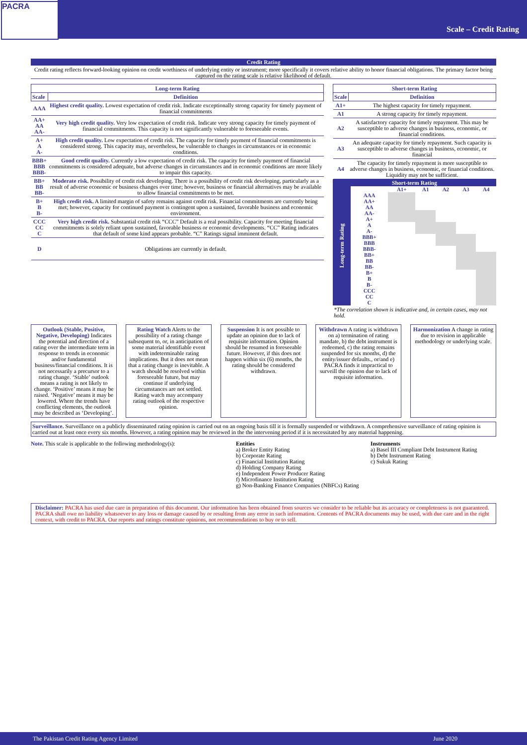PACRA
Scale – Credit Rating
Credit Rating
Credit rating reflects forward-looking opinion on credit worthiness of underlying entity or instrument; more specifically it covers relative ability to honor financial obligations. The primary factor being captured on the rating scale is relative likelihood of default.
| Long-term Rating | |
| --- | --- |
| Scale | Definition |
| AAA | Highest credit quality. Lowest expectation of credit risk. Indicate exceptionally strong capacity for timely payment of financial commitments |
| AA+ AA AA- | Very high credit quality. Very low expectation of credit risk. Indicate very strong capacity for timely payment of financial commitments. This capacity is not significantly vulnerable to foreseeable events. |
| A+ A A- | High credit quality. Low expectation of credit risk. The capacity for timely payment of financial commitments is considered strong. This capacity may, nevertheless, be vulnerable to changes in circumstances or in economic conditions. |
| BBB+ BBB BBB- | Good credit quality. Currently a low expectation of credit risk. The capacity for timely payment of financial commitments is considered adequate, but adverse changes in circumstances and in economic conditions are more likely to impair this capacity. |
| BB+ BB BB- | Moderate risk. Possibility of credit risk developing. There is a possibility of credit risk developing, particularly as a result of adverse economic or business changes over time; however, business or financial alternatives may be available to allow financial commitments to be met. |
| B+ B B- | High credit risk. A limited margin of safety remains against credit risk. Financial commitments are currently being met; however, capacity for continued payment is contingent upon a sustained, favorable business and economic environment. |
| CCC CC C | Very high credit risk. Substantial credit risk “CCC” Default is a real possibility. Capacity for meeting financial commitments is solely reliant upon sustained, favorable business or economic developments. “CC” Rating indicates that default of some kind appears probable. “C” Ratings signal imminent default. |
| D | Obligations are currently in default. |
| Short-term Rating | |
| --- | --- |
| Scale | Definition |
| A1+ | The highest capacity for timely repayment. |
| A1 | A strong capacity for timely repayment. |
| A2 | A satisfactory capacity for timely repayment. This may be susceptible to adverse changes in business, economic, or financial conditions. |
| A3 | An adequate capacity for timely repayment. Such capacity is susceptible to adverse changes in business, economic, or financial |
| A4 | The capacity for timely repayment is more susceptible to adverse changes in business, economic, or financial conditions. Liquidity may not be sufficient. |
Short-term Rating
Long-term Rating
| | A1+ | A1 | A2 | A3 | A4 |
| AAA | | | | | |
| AA+ | | | | | |
| AA | | | | | |
| AA- | | | | | |
| A+ | | | | | |
| A | | | | | |
| A- | | | | | |
| BBB+ | | | | | |
| BBB | | | | | |
| BBB- | | | | | |
| BB+ | | | | | |
| BB | | | | | |
| BB- | | | | | |
| B+ | | | | | |
| B | | | | | |
| B- | | | | | |
| CCC | | | | | |
| CC | | | | | |
| C | | | | | |
*The correlation shown is indicative and, in certain cases, may not hold.
Outlook (Stable, Positive, Negative, Developing) Indicates the potential and direction of a rating over the intermediate term in response to trends in economic and/or fundamental business/financial conditions. It is not necessarily a precursor to a rating change. ‘Stable’ outlook means a rating is not likely to change. ‘Positive’ means it may be raised. ‘Negative’ means it may be lowered. Where the trends have conflicting elements, the outlook may be described as ‘Developing’.
Rating Watch Alerts to the possibility of a rating change subsequent to, or, in anticipation of some material identifiable event with indeterminable rating implications. But it does not mean that a rating change is inevitable. A watch should be resolved within foreseeable future, but may continue if underlying circumstances are not settled. Rating watch may accompany rating outlook of the respective opinion.
Suspension It is not possible to update an opinion due to lack of requisite information. Opinion should be resumed in foreseeable future. However, if this does not happen within six (6) months, the rating should be considered withdrawn.
Withdrawn A rating is withdrawn on a) termination of rating mandate, b) the debt instrument is redeemed, c) the rating remains suspended for six months, d) the entity/issuer defaults., or/and e) PACRA finds it impractical to surveill the opinion due to lack of requisite information.
Harmonization A change in rating due to revision in applicable methodology or underlying scale.
Surveillance. Surveillance on a publicly disseminated rating opinion is carried out on an ongoing basis till it is formally suspended or withdrawn. A comprehensive surveillance of rating opinion is carried out at least once every six months. However, a rating opinion may be reviewed in the the intervening period if it is necessitated by any material happening.
Note. This scale is applicable to the following methodology(s):
Entities
a) Broker Entity Rating
b) Corporate Rating
c) Financial Institution Rating
d) Holding Company Rating
e) Independent Power Producer Rating
f) Microfinance Institution Rating
g) Non-Banking Finance Companies (NBFCs) Rating
Instruments
a) Basel III Compliant Debt Instrument Rating
b) Debt Instrument Rating
c) Sukuk Rating
Disclaimer: PACRA has used due care in preparation of this document. Our information has been obtained from sources we consider to be reliable but its accuracy or completeness is not guaranteed. PACRA shall owe no liability whatsoever to any loss or damage caused by or resulting from any error in such information. Contents of PACRA documents may be used, with due care and in the right context, with credit to PACRA. Our reports and ratings constitute opinions, not recommendations to buy or to sell.
The Pakistan Credit Rating Agency Limited June 2020